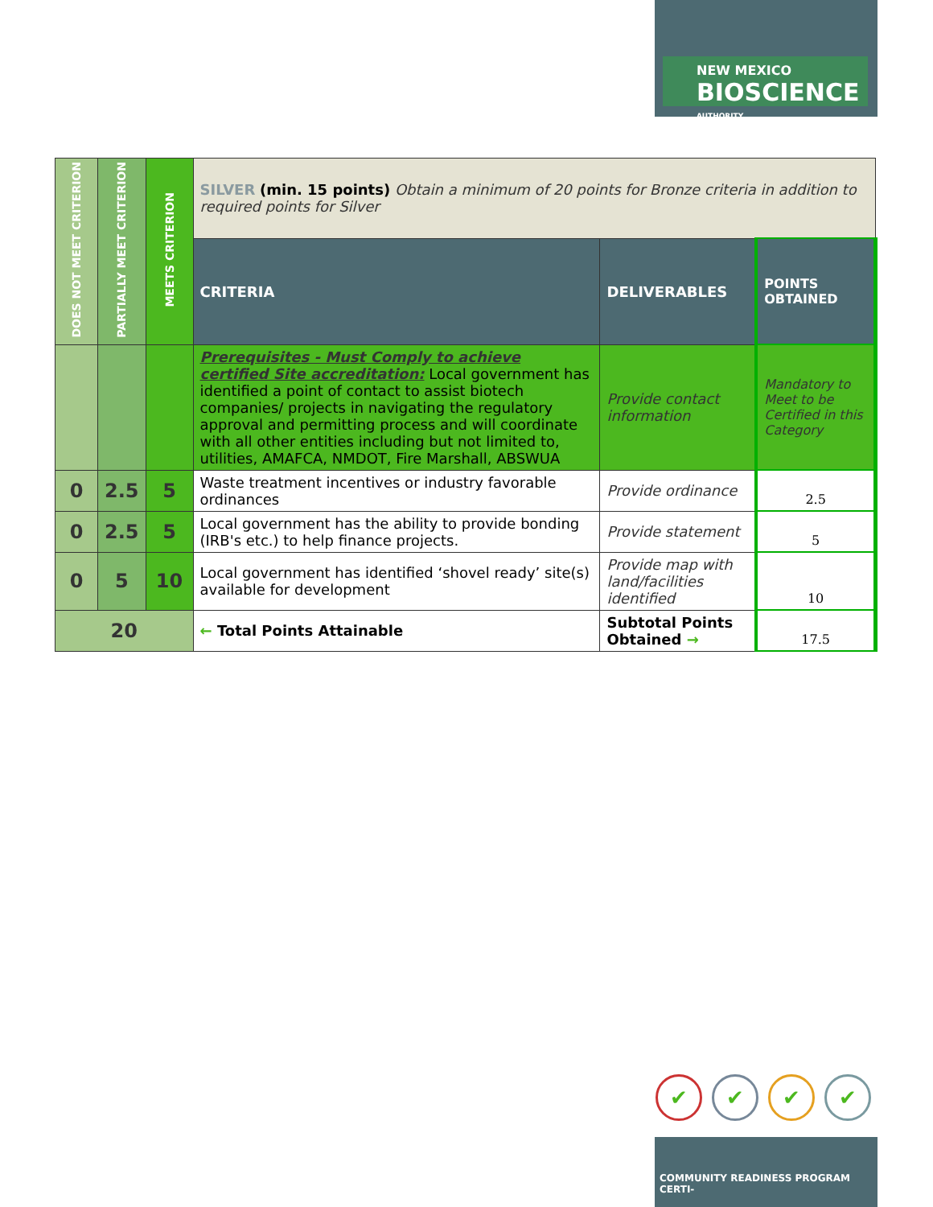NEW MEXICO
BIOSCIENCE
AUTHORITY
| DOES NOT MEET CRITERION | PARTIALLY MEET CRITERION | MEETS CRITERION | SILVER (min. 15 points) Obtain a minimum of 20 points for Bronze criteria in addition to required points for Silver | | |
| | | | CRITERIA | DELIVERABLES | POINTS OBTAINED |
| | | | Prerequisites - Must Comply to achieve certified Site accreditation: Local government has identified a point of contact to assist biotech companies/ projects in navigating the regulatory approval and permitting process and will coordinate with all other entities including but not limited to, utilities, AMAFCA, NMDOT, Fire Marshall, ABSWUA | Provide contact information | Mandatory to Meet to be Certified in this Category |
| 0 | 2.5 | 5 | Waste treatment incentives or industry favorable ordinances | Provide ordinance | 2.5 |
| 0 | 2.5 | 5 | Local government has the ability to provide bonding (IRB's etc.) to help finance projects. | Provide statement | 5 |
| 0 | 5 | 10 | Local government has identified ‘shovel ready’ site(s) available for development | Provide map with land/facilities identified | 10 |
| 20 | | | ← Total Points Attainable | Subtotal Points Obtained → | 17.5 |
✔ ✔ ✔ ✔
COMMUNITY READINESS PROGRAM CERTI-